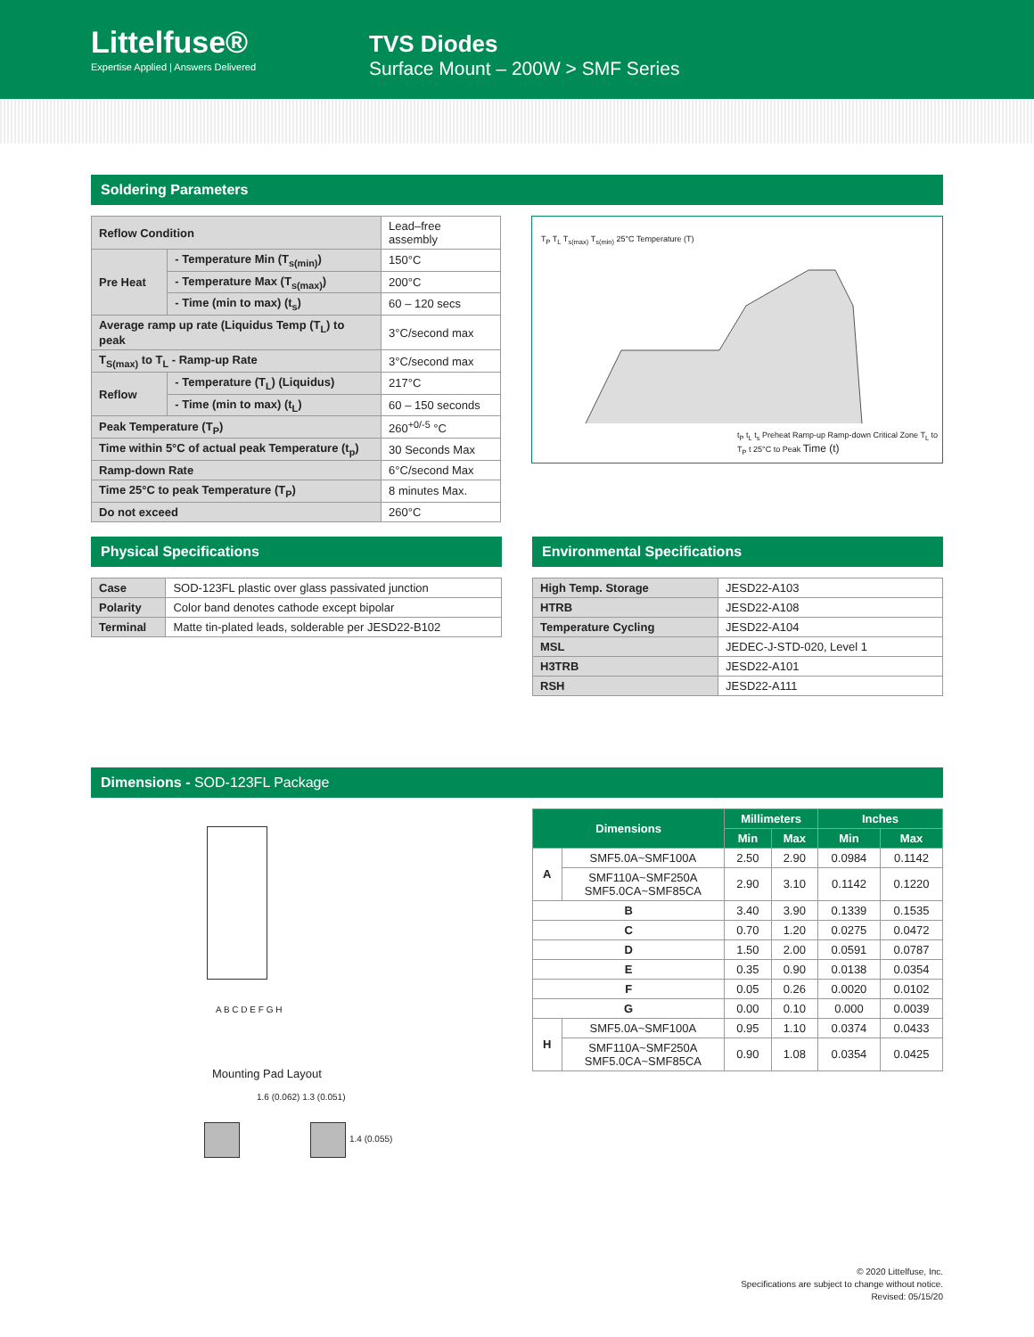Littelfuse®
Expertise Applied | Answers Delivered
TVS Diodes
Surface Mount – 200W > SMF Series
Soldering Parameters
| Reflow Condition | | Lead–free assembly |
| Pre Heat | - Temperature Min (T<sub>s(min)</sub>) | 150°C |
| | - Temperature Max (T<sub>s(max)</sub>) | 200°C |
| | - Time (min to max) (t<sub>s</sub>) | 60 – 120 secs |
| Average ramp up rate (Liquidus Temp (T<sub>L</sub>) to peak | | 3°C/second max |
| T<sub>S(max)</sub> to T<sub>L</sub> - Ramp-up Rate | | 3°C/second max |
| Reflow | - Temperature (T<sub>L</sub>) (Liquidus) | 217°C |
| | - Time (min to max) (t<sub>L</sub>) | 60 – 150 seconds |
| Peak Temperature (T<sub>P</sub>) | | 260<sup>+0/-5</sup> °C |
| Time within 5°C of actual peak Temperature (t<sub>p</sub>) | | 30 Seconds Max |
| Ramp-down Rate | | 6°C/second Max |
| Time 25°C to peak Temperature (T<sub>P</sub>) | | 8 minutes Max. |
| Do not exceed | | 260°C |
T<sub>P</sub> T<sub>L</sub> T<sub>s(max)</sub> T<sub>s(min)</sub> 25°C Temperature (T)
t<sub>P</sub> t<sub>L</sub> t<sub>s</sub> Preheat Ramp-up Ramp-down Critical Zone T<sub>L</sub> to T<sub>P</sub> t 25°C to Peak Time (t)
Physical Specifications
| Case | SOD-123FL plastic over glass passivated junction |
| Polarity | Color band denotes cathode except bipolar |
| Terminal | Matte tin-plated leads, solderable per JESD22-B102 |
Environmental Specifications
| High Temp. Storage | JESD22-A103 |
| HTRB | JESD22-A108 |
| Temperature Cycling | JESD22-A104 |
| MSL | JEDEC-J-STD-020, Level 1 |
| H3TRB | JESD22-A101 |
| RSH | JESD22-A111 |
Dimensions - SOD-123FL Package
A B C D E F G H
Mounting Pad Layout
1.6 (0.062) 1.3 (0.051)
1.4 (0.055)
| Dimensions | | Millimeters | | Inches | |
| --- | --- | --- | --- | --- | --- |
| | | Min | Max | Min | Max |
| A | SMF5.0A~SMF100A | 2.50 | 2.90 | 0.0984 | 0.1142 |
| | SMF110A~SMF250A SMF5.0CA~SMF85CA | 2.90 | 3.10 | 0.1142 | 0.1220 |
| B | | 3.40 | 3.90 | 0.1339 | 0.1535 |
| C | | 0.70 | 1.20 | 0.0275 | 0.0472 |
| D | | 1.50 | 2.00 | 0.0591 | 0.0787 |
| E | | 0.35 | 0.90 | 0.0138 | 0.0354 |
| F | | 0.05 | 0.26 | 0.0020 | 0.0102 |
| G | | 0.00 | 0.10 | 0.000 | 0.0039 |
| H | SMF5.0A~SMF100A | 0.95 | 1.10 | 0.0374 | 0.0433 |
| | SMF110A~SMF250A SMF5.0CA~SMF85CA | 0.90 | 1.08 | 0.0354 | 0.0425 |
© 2020 Littelfuse, Inc.
Specifications are subject to change without notice.
Revised: 05/15/20